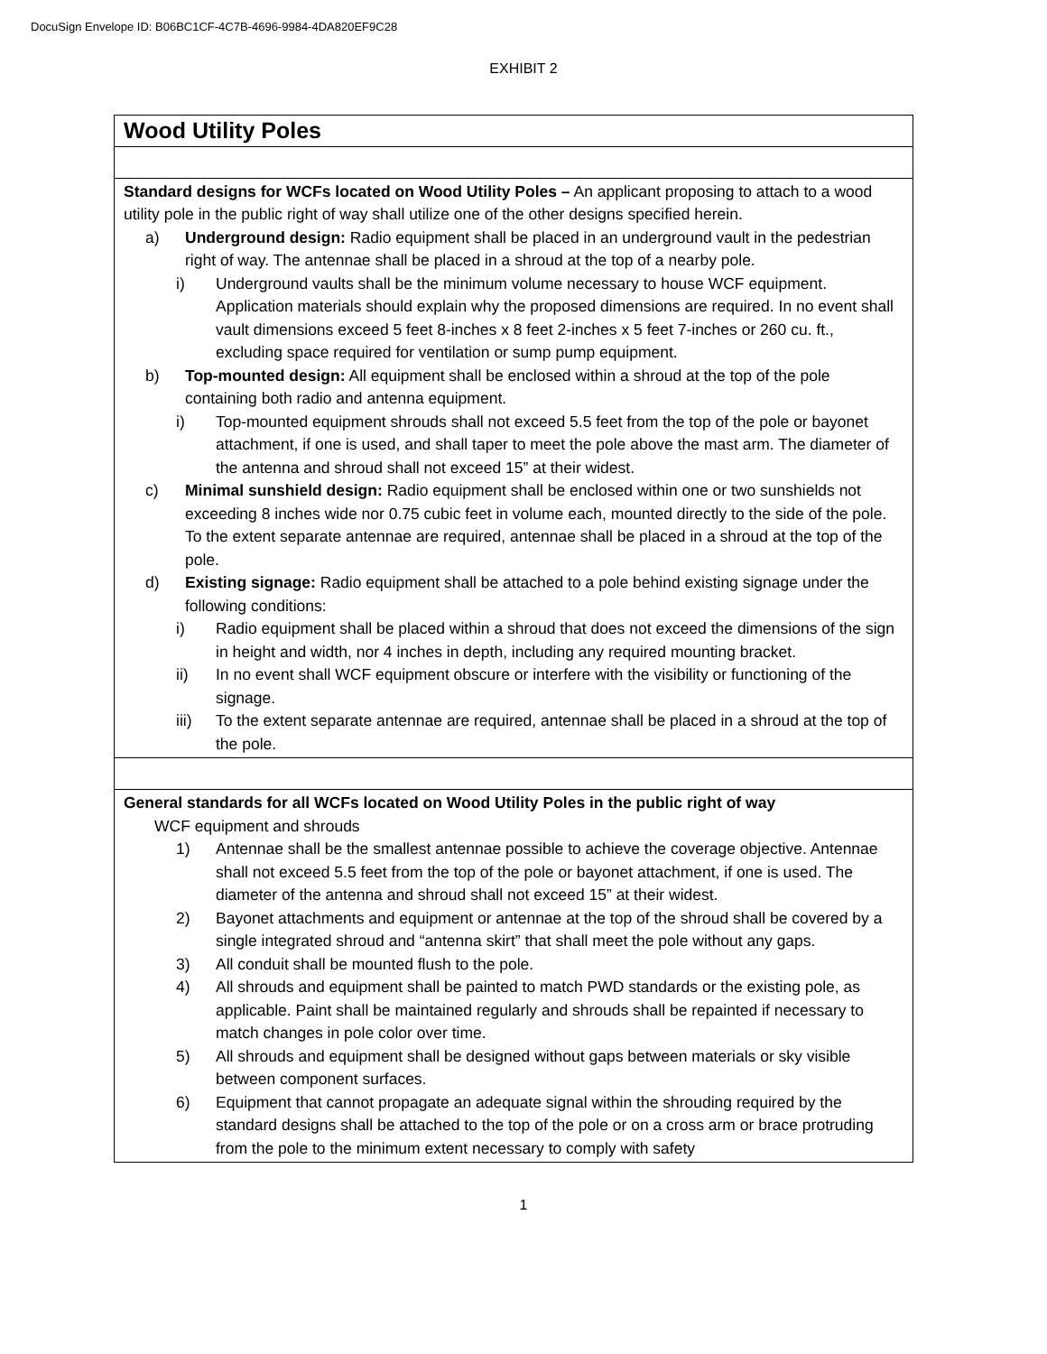DocuSign Envelope ID: B06BC1CF-4C7B-4696-9984-4DA820EF9C28
EXHIBIT 2
| Wood Utility Poles |
| Standard designs for WCFs located on Wood Utility Poles – An applicant proposing to attach to a wood utility pole in the public right of way shall utilize one of the other designs specified herein. a) Underground design: Radio equipment shall be placed in an underground vault in the pedestrian right of way. The antennae shall be placed in a shroud at the top of a nearby pole. i) Underground vaults shall be the minimum volume necessary to house WCF equipment. Application materials should explain why the proposed dimensions are required. In no event shall vault dimensions exceed 5 feet 8-inches x 8 feet 2-inches x 5 feet 7-inches or 260 cu. ft., excluding space required for ventilation or sump pump equipment. b) Top-mounted design: All equipment shall be enclosed within a shroud at the top of the pole containing both radio and antenna equipment. i) Top-mounted equipment shrouds shall not exceed 5.5 feet from the top of the pole or bayonet attachment, if one is used, and shall taper to meet the pole above the mast arm. The diameter of the antenna and shroud shall not exceed 15” at their widest. c) Minimal sunshield design: Radio equipment shall be enclosed within one or two sunshields not exceeding 8 inches wide nor 0.75 cubic feet in volume each, mounted directly to the side of the pole. To the extent separate antennae are required, antennae shall be placed in a shroud at the top of the pole. d) Existing signage: Radio equipment shall be attached to a pole behind existing signage under the following conditions: i) Radio equipment shall be placed within a shroud that does not exceed the dimensions of the sign in height and width, nor 4 inches in depth, including any required mounting bracket. ii) In no event shall WCF equipment obscure or interfere with the visibility or functioning of the signage. iii) To the extent separate antennae are required, antennae shall be placed in a shroud at the top of the pole. |
| General standards for all WCFs located on Wood Utility Poles in the public right of way WCF equipment and shrouds 1) Antennae shall be the smallest antennae possible to achieve the coverage objective. Antennae shall not exceed 5.5 feet from the top of the pole or bayonet attachment, if one is used. The diameter of the antenna and shroud shall not exceed 15” at their widest. 2) Bayonet attachments and equipment or antennae at the top of the shroud shall be covered by a single integrated shroud and “antenna skirt” that shall meet the pole without any gaps. 3) All conduit shall be mounted flush to the pole. 4) All shrouds and equipment shall be painted to match PWD standards or the existing pole, as applicable. Paint shall be maintained regularly and shrouds shall be repainted if necessary to match changes in pole color over time. 5) All shrouds and equipment shall be designed without gaps between materials or sky visible between component surfaces. 6) Equipment that cannot propagate an adequate signal within the shrouding required by the standard designs shall be attached to the top of the pole or on a cross arm or brace protruding from the pole to the minimum extent necessary to comply with safety |
1